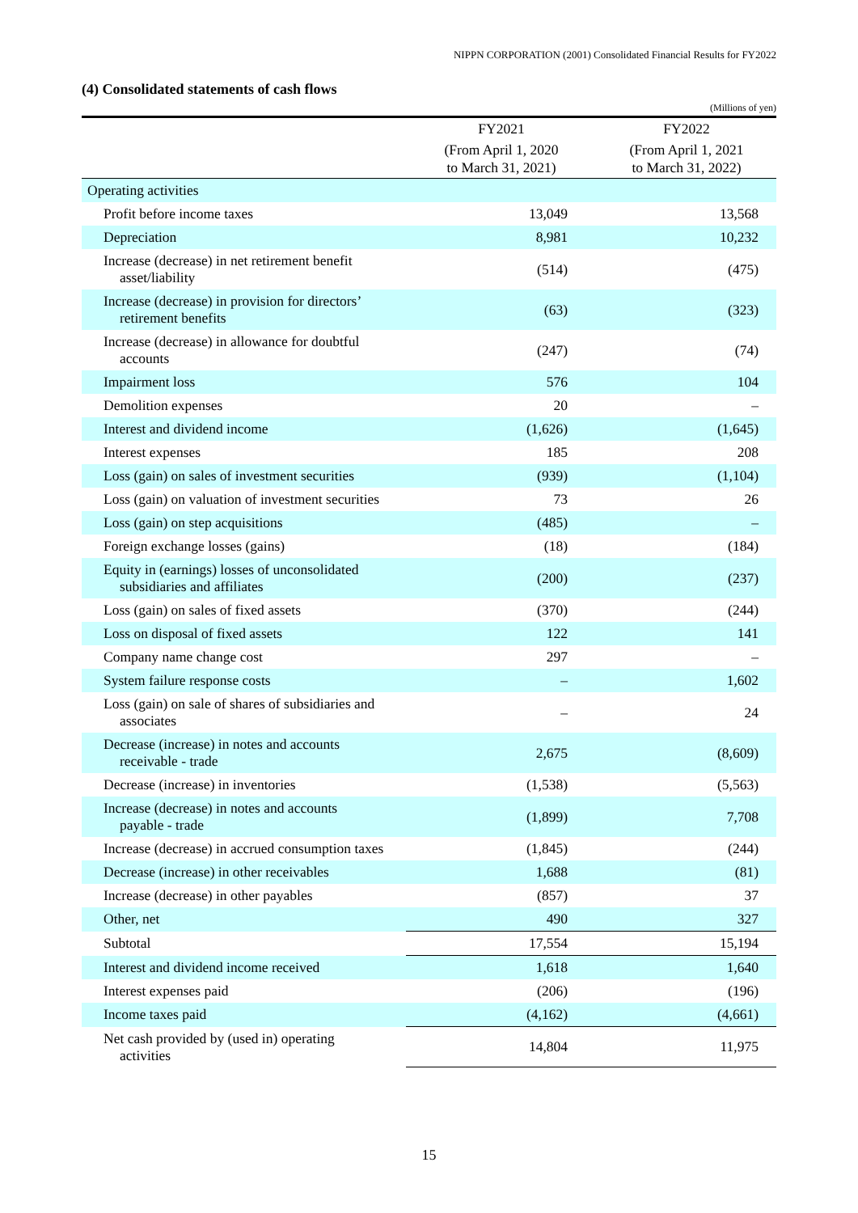NIPPN CORPORATION (2001) Consolidated Financial Results for FY2022
(4) Consolidated statements of cash flows
(Millions of yen)
| | FY2021 | FY2022 |
| --- | --- | --- |
| | (From April 1, 2020 to March 31, 2021) | (From April 1, 2021 to March 31, 2022) |
| Operating activities | | |
| Profit before income taxes | 13,049 | 13,568 |
| Depreciation | 8,981 | 10,232 |
| Increase (decrease) in net retirement benefit asset/liability | (514) | (475) |
| Increase (decrease) in provision for directors’ retirement benefits | (63) | (323) |
| Increase (decrease) in allowance for doubtful accounts | (247) | (74) |
| Impairment loss | 576 | 104 |
| Demolition expenses | 20 | – |
| Interest and dividend income | (1,626) | (1,645) |
| Interest expenses | 185 | 208 |
| Loss (gain) on sales of investment securities | (939) | (1,104) |
| Loss (gain) on valuation of investment securities | 73 | 26 |
| Loss (gain) on step acquisitions | (485) | – |
| Foreign exchange losses (gains) | (18) | (184) |
| Equity in (earnings) losses of unconsolidated subsidiaries and affiliates | (200) | (237) |
| Loss (gain) on sales of fixed assets | (370) | (244) |
| Loss on disposal of fixed assets | 122 | 141 |
| Company name change cost | 297 | – |
| System failure response costs | – | 1,602 |
| Loss (gain) on sale of shares of subsidiaries and associates | – | 24 |
| Decrease (increase) in notes and accounts receivable - trade | 2,675 | (8,609) |
| Decrease (increase) in inventories | (1,538) | (5,563) |
| Increase (decrease) in notes and accounts payable - trade | (1,899) | 7,708 |
| Increase (decrease) in accrued consumption taxes | (1,845) | (244) |
| Decrease (increase) in other receivables | 1,688 | (81) |
| Increase (decrease) in other payables | (857) | 37 |
| Other, net | 490 | 327 |
| Subtotal | 17,554 | 15,194 |
| Interest and dividend income received | 1,618 | 1,640 |
| Interest expenses paid | (206) | (196) |
| Income taxes paid | (4,162) | (4,661) |
| Net cash provided by (used in) operating activities | 14,804 | 11,975 |
15